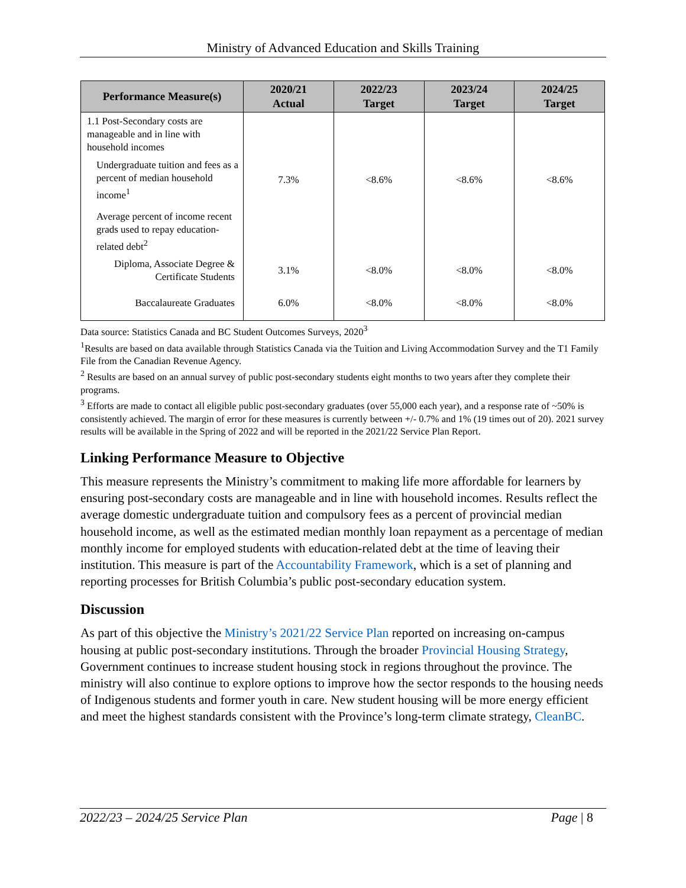Ministry of Advanced Education and Skills Training
| Performance Measure(s) | 2020/21 Actual | 2022/23 Target | 2023/24 Target | 2024/25 Target |
| --- | --- | --- | --- | --- |
| 1.1 Post-Secondary costs are manageable and in line with household incomes | | | | |
| Undergraduate tuition and fees as a percent of median household income<sup>1</sup> | 7.3% | <8.6% | <8.6% | <8.6% |
| Average percent of income recent grads used to repay education-related debt<sup>2</sup> | | | | |
| Diploma, Associate Degree & Certificate Students | 3.1% | <8.0% | <8.0% | <8.0% |
| Baccalaureate Graduates | 6.0% | <8.0% | <8.0% | <8.0% |
Data source: Statistics Canada and BC Student Outcomes Surveys, 2020<sup>3</sup>
<sup>1</sup> Results are based on data available through Statistics Canada via the Tuition and Living Accommodation Survey and the T1 Family File from the Canadian Revenue Agency.
<sup>2</sup> Results are based on an annual survey of public post-secondary students eight months to two years after they complete their programs.
<sup>3</sup> Efforts are made to contact all eligible public post-secondary graduates (over 55,000 each year), and a response rate of ~50% is consistently achieved. The margin of error for these measures is currently between +/- 0.7% and 1% (19 times out of 20). 2021 survey results will be available in the Spring of 2022 and will be reported in the 2021/22 Service Plan Report.
Linking Performance Measure to Objective
This measure represents the Ministry’s commitment to making life more affordable for learners by ensuring post-secondary costs are manageable and in line with household incomes. Results reflect the average domestic undergraduate tuition and compulsory fees as a percent of provincial median household income, as well as the estimated median monthly loan repayment as a percentage of median monthly income for employed students with education-related debt at the time of leaving their institution. This measure is part of the Accountability Framework, which is a set of planning and reporting processes for British Columbia’s public post-secondary education system.
Discussion
As part of this objective the Ministry’s 2021/22 Service Plan reported on increasing on-campus housing at public post-secondary institutions. Through the broader Provincial Housing Strategy, Government continues to increase student housing stock in regions throughout the province. The ministry will also continue to explore options to improve how the sector responds to the housing needs of Indigenous students and former youth in care. New student housing will be more energy efficient and meet the highest standards consistent with the Province’s long-term climate strategy, CleanBC.
2022/23 – 2024/25 Service Plan Page | 8